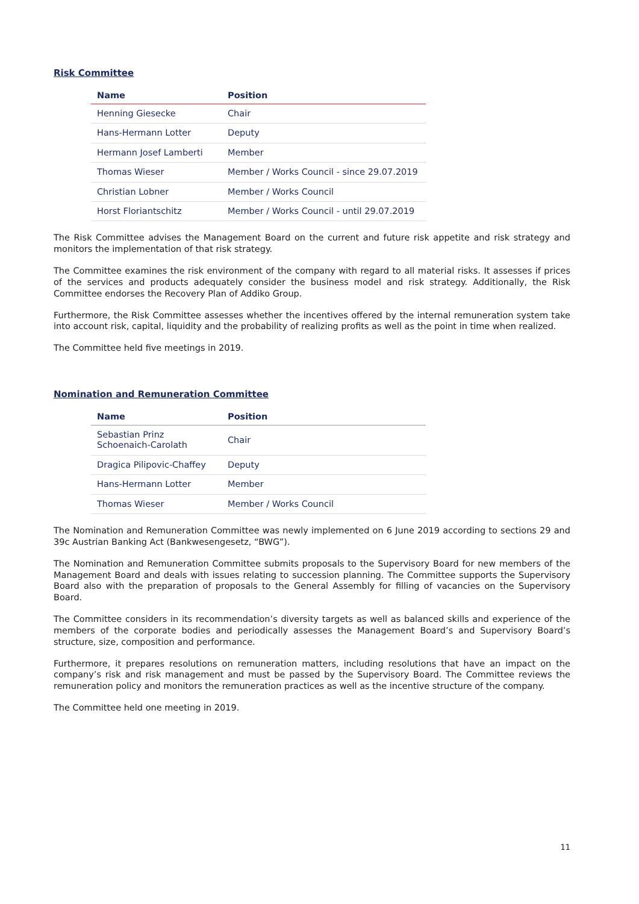Risk Committee
| Name | Position |
| --- | --- |
| Henning Giesecke | Chair |
| Hans-Hermann Lotter | Deputy |
| Hermann Josef Lamberti | Member |
| Thomas Wieser | Member / Works Council - since 29.07.2019 |
| Christian Lobner | Member / Works Council |
| Horst Floriantschitz | Member / Works Council - until 29.07.2019 |
The Risk Committee advises the Management Board on the current and future risk appetite and risk strategy and monitors the implementation of that risk strategy.
The Committee examines the risk environment of the company with regard to all material risks. It assesses if prices of the services and products adequately consider the business model and risk strategy. Additionally, the Risk Committee endorses the Recovery Plan of Addiko Group.
Furthermore, the Risk Committee assesses whether the incentives offered by the internal remuneration system take into account risk, capital, liquidity and the probability of realizing profits as well as the point in time when realized.
The Committee held five meetings in 2019.
Nomination and Remuneration Committee
| Name | Position |
| --- | --- |
| Sebastian Prinz Schoenaich-Carolath | Chair |
| Dragica Pilipovic-Chaffey | Deputy |
| Hans-Hermann Lotter | Member |
| Thomas Wieser | Member / Works Council |
The Nomination and Remuneration Committee was newly implemented on 6 June 2019 according to sections 29 and 39c Austrian Banking Act (Bankwesengesetz, “BWG”).
The Nomination and Remuneration Committee submits proposals to the Supervisory Board for new members of the Management Board and deals with issues relating to succession planning. The Committee supports the Supervisory Board also with the preparation of proposals to the General Assembly for filling of vacancies on the Supervisory Board.
The Committee considers in its recommendation’s diversity targets as well as balanced skills and experience of the members of the corporate bodies and periodically assesses the Management Board’s and Supervisory Board’s structure, size, composition and performance.
Furthermore, it prepares resolutions on remuneration matters, including resolutions that have an impact on the company’s risk and risk management and must be passed by the Supervisory Board. The Committee reviews the remuneration policy and monitors the remuneration practices as well as the incentive structure of the company.
The Committee held one meeting in 2019.
11